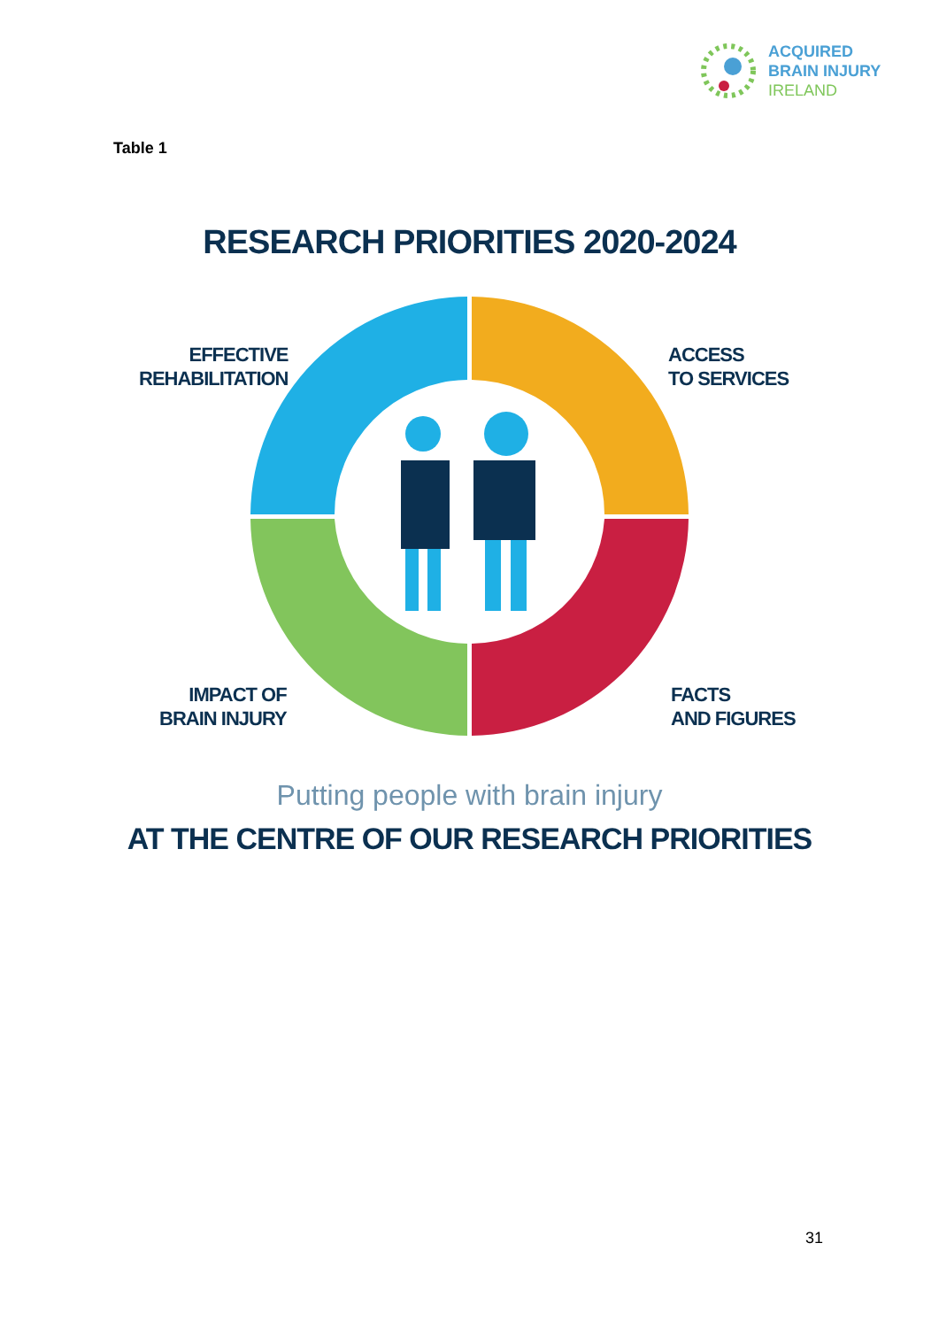ACQUIRED
BRAIN INJURY
IRELAND
Table 1
RESEARCH PRIORITIES 2020-2024
EFFECTIVE
REHABILITATION
ACCESS
TO SERVICES
IMPACT OF
BRAIN INJURY
FACTS
AND FIGURES
Putting people with brain injury
AT THE CENTRE OF OUR RESEARCH PRIORITIES
31